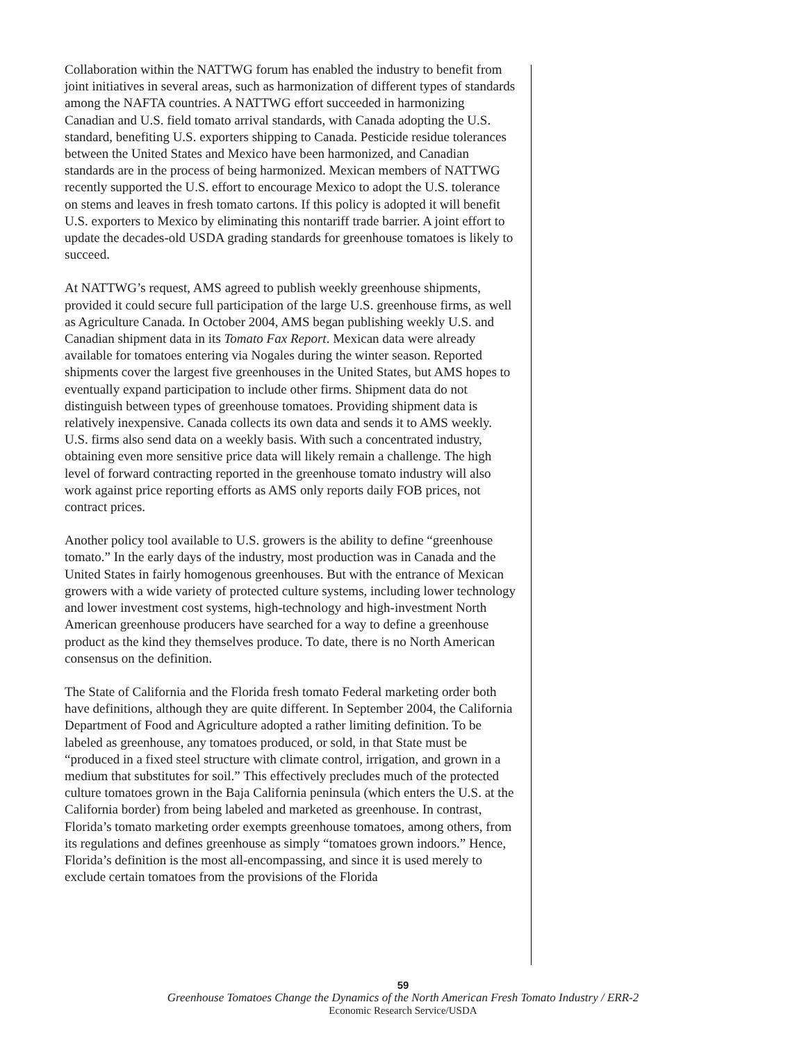Collaboration within the NATTWG forum has enabled the industry to benefit from joint initiatives in several areas, such as harmonization of different types of standards among the NAFTA countries. A NATTWG effort succeeded in harmonizing Canadian and U.S. field tomato arrival standards, with Canada adopting the U.S. standard, benefiting U.S. exporters shipping to Canada. Pesticide residue tolerances between the United States and Mexico have been harmonized, and Canadian standards are in the process of being harmonized. Mexican members of NATTWG recently supported the U.S. effort to encourage Mexico to adopt the U.S. tolerance on stems and leaves in fresh tomato cartons. If this policy is adopted it will benefit U.S. exporters to Mexico by eliminating this nontariff trade barrier. A joint effort to update the decades-old USDA grading standards for greenhouse tomatoes is likely to succeed.
At NATTWG’s request, AMS agreed to publish weekly greenhouse shipments, provided it could secure full participation of the large U.S. greenhouse firms, as well as Agriculture Canada. In October 2004, AMS began publishing weekly U.S. and Canadian shipment data in its Tomato Fax Report. Mexican data were already available for tomatoes entering via Nogales during the winter season. Reported shipments cover the largest five greenhouses in the United States, but AMS hopes to eventually expand participation to include other firms. Shipment data do not distinguish between types of greenhouse tomatoes. Providing shipment data is relatively inexpensive. Canada collects its own data and sends it to AMS weekly. U.S. firms also send data on a weekly basis. With such a concentrated industry, obtaining even more sensitive price data will likely remain a challenge. The high level of forward contracting reported in the greenhouse tomato industry will also work against price reporting efforts as AMS only reports daily FOB prices, not contract prices.
Another policy tool available to U.S. growers is the ability to define “greenhouse tomato.” In the early days of the industry, most production was in Canada and the United States in fairly homogenous greenhouses. But with the entrance of Mexican growers with a wide variety of protected culture systems, including lower technology and lower investment cost systems, high-technology and high-investment North American greenhouse producers have searched for a way to define a greenhouse product as the kind they themselves produce. To date, there is no North American consensus on the definition.
The State of California and the Florida fresh tomato Federal marketing order both have definitions, although they are quite different. In September 2004, the California Department of Food and Agriculture adopted a rather limiting definition. To be labeled as greenhouse, any tomatoes produced, or sold, in that State must be “produced in a fixed steel structure with climate control, irrigation, and grown in a medium that substitutes for soil.” This effectively precludes much of the protected culture tomatoes grown in the Baja California peninsula (which enters the U.S. at the California border) from being labeled and marketed as greenhouse. In contrast, Florida’s tomato marketing order exempts greenhouse tomatoes, among others, from its regulations and defines greenhouse as simply “tomatoes grown indoors.” Hence, Florida’s definition is the most all-encompassing, and since it is used merely to exclude certain tomatoes from the provisions of the Florida
59
Greenhouse Tomatoes Change the Dynamics of the North American Fresh Tomato Industry / ERR-2
Economic Research Service/USDA